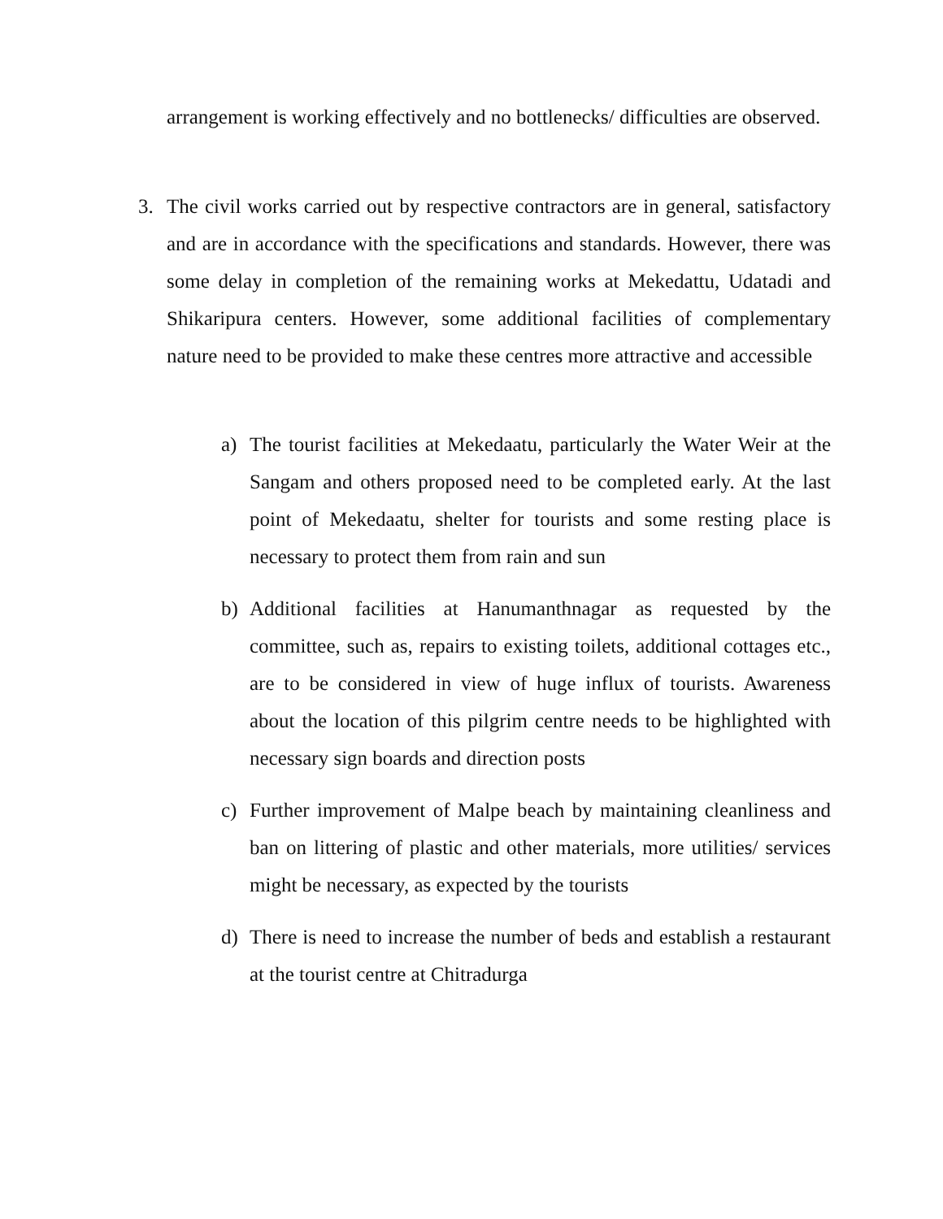arrangement is working effectively and no bottlenecks/ difficulties are observed.
3. The civil works carried out by respective contractors are in general, satisfactory and are in accordance with the specifications and standards. However, there was some delay in completion of the remaining works at Mekedattu, Udatadi and Shikaripura centers. However, some additional facilities of complementary nature need to be provided to make these centres more attractive and accessible
a) The tourist facilities at Mekedaatu, particularly the Water Weir at the Sangam and others proposed need to be completed early. At the last point of Mekedaatu, shelter for tourists and some resting place is necessary to protect them from rain and sun
b) Additional facilities at Hanumanthnagar as requested by the committee, such as, repairs to existing toilets, additional cottages etc., are to be considered in view of huge influx of tourists. Awareness about the location of this pilgrim centre needs to be highlighted with necessary sign boards and direction posts
c) Further improvement of Malpe beach by maintaining cleanliness and ban on littering of plastic and other materials, more utilities/ services might be necessary, as expected by the tourists
d) There is need to increase the number of beds and establish a restaurant at the tourist centre at Chitradurga